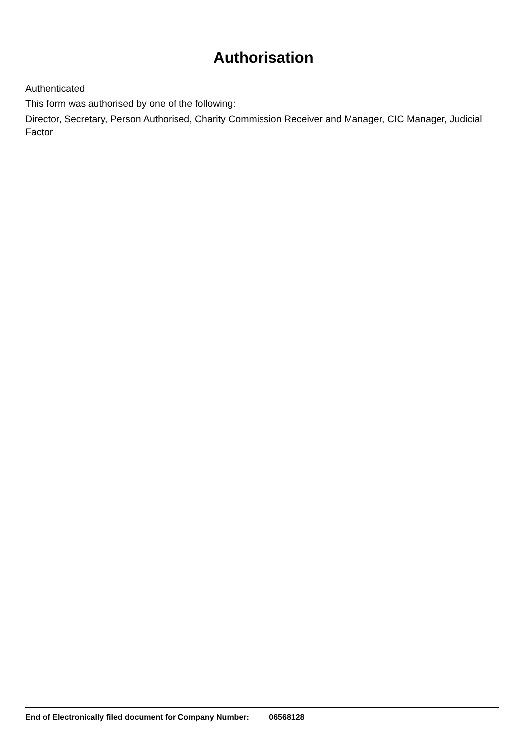Authorisation
Authenticated
This form was authorised by one of the following:
Director, Secretary, Person Authorised, Charity Commission Receiver and Manager, CIC Manager, Judicial Factor
End of Electronically filed document for Company Number: 06568128